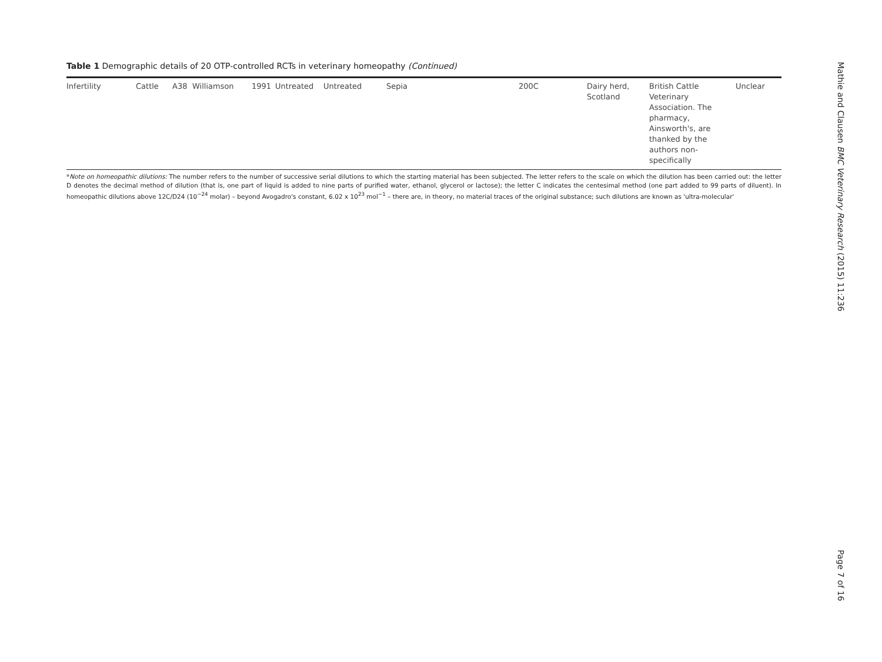Table 1 Demographic details of 20 OTP-controlled RCTs in veterinary homeopathy (Continued)
| Infertility | Cattle | A38 | Williamson | 1991 | Untreated | Untreated | Sepia | 200C | Dairy herd, Scotland | British Cattle Veterinary Association. The pharmacy, Ainsworth's, are thanked by the authors non-specifically | Unclear |
*Note on homeopathic dilutions: The number refers to the number of successive serial dilutions to which the starting material has been subjected. The letter refers to the scale on which the dilution has been carried out: the letter D denotes the decimal method of dilution (that is, one part of liquid is added to nine parts of purified water, ethanol, glycerol or lactose); the letter C indicates the centesimal method (one part added to 99 parts of diluent). In homeopathic dilutions above 12C/D24 (10<sup>−24</sup> molar) – beyond Avogadro's constant, 6.02 x 10<sup>23</sup> mol<sup>−1</sup> – there are, in theory, no material traces of the original substance; such dilutions are known as 'ultra-molecular'
Mathie and Clausen BMC Veterinary Research (2015) 11:236
Page 7 of 16